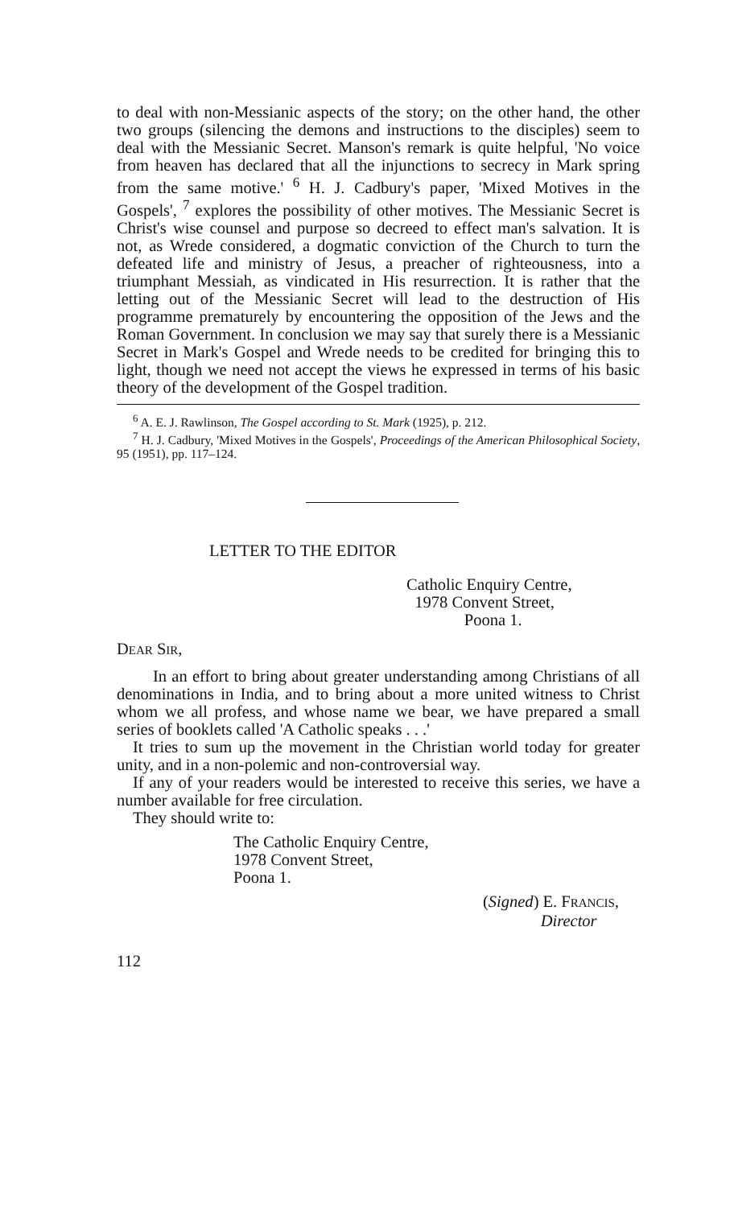to deal with non-Messianic aspects of the story; on the other hand, the other two groups (silencing the demons and instructions to the disciples) seem to deal with the Messianic Secret. Manson's remark is quite helpful, 'No voice from heaven has declared that all the injunctions to secrecy in Mark spring from the same motive.' <sup>6</sup> H. J. Cadbury's paper, 'Mixed Motives in the Gospels', <sup>7</sup> explores the possibility of other motives. The Messianic Secret is Christ's wise counsel and purpose so decreed to effect man's salvation. It is not, as Wrede considered, a dogmatic conviction of the Church to turn the defeated life and ministry of Jesus, a preacher of righteousness, into a triumphant Messiah, as vindicated in His resurrection. It is rather that the letting out of the Messianic Secret will lead to the destruction of His programme prematurely by encountering the opposition of the Jews and the Roman Government. In conclusion we may say that surely there is a Messianic Secret in Mark's Gospel and Wrede needs to be credited for bringing this to light, though we need not accept the views he expressed in terms of his basic theory of the development of the Gospel tradition.
<sup>6</sup> A. E. J. Rawlinson, The Gospel according to St. Mark (1925), p. 212.
<sup>7</sup> H. J. Cadbury, 'Mixed Motives in the Gospels', Proceedings of the American Philosophical Society, 95 (1951), pp. 117–124.
LETTER TO THE EDITOR
Catholic Enquiry Centre,
1978 Convent Street,
Poona 1.
DEAR SIR,
In an effort to bring about greater understanding among Christians of all denominations in India, and to bring about a more united witness to Christ whom we all profess, and whose name we bear, we have prepared a small series of booklets called 'A Catholic speaks . . .'
It tries to sum up the movement in the Christian world today for greater unity, and in a non-polemic and non-controversial way.
If any of your readers would be interested to receive this series, we have a number available for free circulation.
They should write to:
The Catholic Enquiry Centre,
1978 Convent Street,
Poona 1.
(Signed) E. FRANCIS,
Director
112